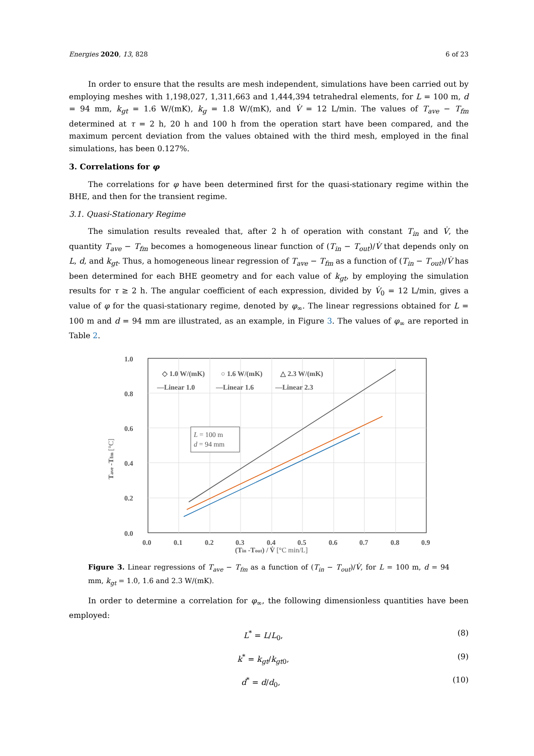Energies 2020, 13, 828 6 of 23
In order to ensure that the results are mesh independent, simulations have been carried out by employing meshes with 1,198,027, 1,311,663 and 1,444,394 tetrahedral elements, for L = 100 m, d = 94 mm, k<sub>gt</sub> = 1.6 W/(mK), k<sub>g</sub> = 1.8 W/(mK), and V̇ = 12 L/min. The values of T<sub>ave</sub> − T<sub>fm</sub> determined at τ = 2 h, 20 h and 100 h from the operation start have been compared, and the maximum percent deviation from the values obtained with the third mesh, employed in the final simulations, has been 0.127%.
3. Correlations for φ
The correlations for φ have been determined first for the quasi-stationary regime within the BHE, and then for the transient regime.
3.1. Quasi-Stationary Regime
The simulation results revealed that, after 2 h of operation with constant T<sub>in</sub> and V̇, the quantity T<sub>ave</sub> − T<sub>fm</sub> becomes a homogeneous linear function of (T<sub>in</sub> − T<sub>out</sub>)/V̇ that depends only on L, d, and k<sub>gt</sub>. Thus, a homogeneous linear regression of T<sub>ave</sub> − T<sub>fm</sub> as a function of (T<sub>in</sub> − T<sub>out</sub>)/V̇ has been determined for each BHE geometry and for each value of k<sub>gt</sub>, by employing the simulation results for τ ≥ 2 h. The angular coefficient of each expression, divided by V̇<sub>0</sub> = 12 L/min, gives a value of φ for the quasi-stationary regime, denoted by φ<sub>∞</sub>. The linear regressions obtained for L = 100 m and d = 94 mm are illustrated, as an example, in Figure 3. The values of φ<sub>∞</sub> are reported in Table 2.
1.0
0.8
0.6
0.4
0.2
0.0
0.0
0.1
0.2
0.3
0.4
0.5
0.6
0.7
0.8
0.9
◇ 1.0 W/(mK)
○ 1.6 W/(mK)
△ 2.3 W/(mK)
—Linear 1.0
—Linear 1.6
—Linear 2.3
L = 100 m
d = 94 mm
(Tin -Tout) / V̇ [°C min/L]
Tave -Tfm [°C]
Figure 3. Linear regressions of T<sub>ave</sub> − T<sub>fm</sub> as a function of (T<sub>in</sub> − T<sub>out</sub>)/V̇, for L = 100 m, d = 94 mm, k<sub>gt</sub> = 1.0, 1.6 and 2.3 W/(mK).
In order to determine a correlation for φ<sub>∞</sub>, the following dimensionless quantities have been employed:
L<sup>*</sup> = L/L<sub>0</sub>, (8)
k<sup>*</sup> = k<sub>gt</sub>/k<sub>gt0</sub>, (9)
d<sup>*</sup> = d/d<sub>0</sub>, (10)